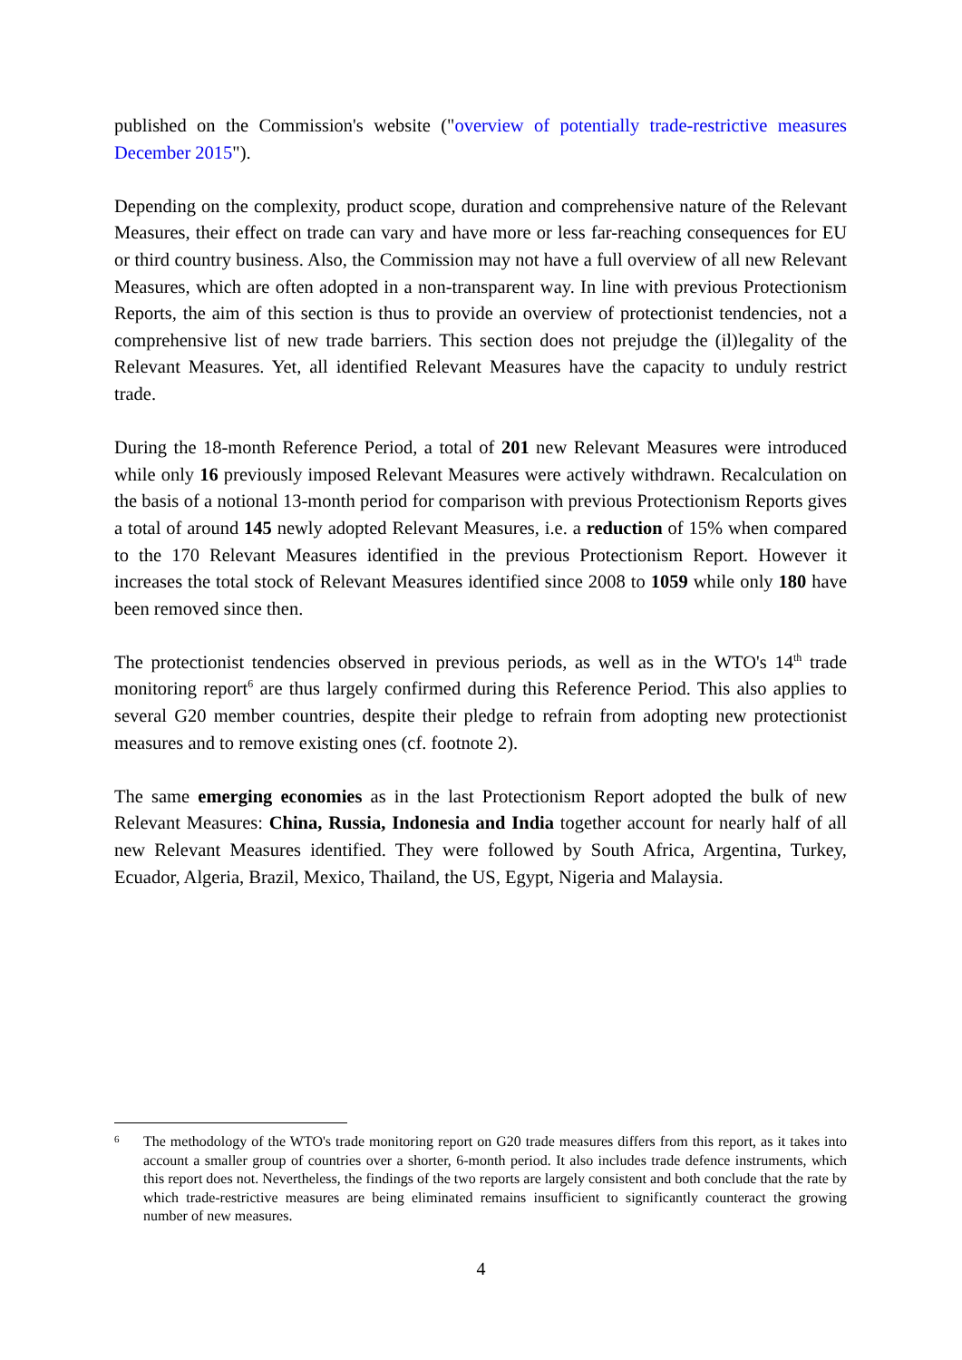published on the Commission's website ("overview of potentially trade-restrictive measures December 2015").
Depending on the complexity, product scope, duration and comprehensive nature of the Relevant Measures, their effect on trade can vary and have more or less far-reaching consequences for EU or third country business. Also, the Commission may not have a full overview of all new Relevant Measures, which are often adopted in a non-transparent way. In line with previous Protectionism Reports, the aim of this section is thus to provide an overview of protectionist tendencies, not a comprehensive list of new trade barriers. This section does not prejudge the (il)legality of the Relevant Measures. Yet, all identified Relevant Measures have the capacity to unduly restrict trade.
During the 18-month Reference Period, a total of 201 new Relevant Measures were introduced while only 16 previously imposed Relevant Measures were actively withdrawn. Recalculation on the basis of a notional 13-month period for comparison with previous Protectionism Reports gives a total of around 145 newly adopted Relevant Measures, i.e. a reduction of 15% when compared to the 170 Relevant Measures identified in the previous Protectionism Report. However it increases the total stock of Relevant Measures identified since 2008 to 1059 while only 180 have been removed since then.
The protectionist tendencies observed in previous periods, as well as in the WTO's 14<sup>th</sup> trade monitoring report<sup>6</sup> are thus largely confirmed during this Reference Period. This also applies to several G20 member countries, despite their pledge to refrain from adopting new protectionist measures and to remove existing ones (cf. footnote 2).
The same emerging economies as in the last Protectionism Report adopted the bulk of new Relevant Measures: China, Russia, Indonesia and India together account for nearly half of all new Relevant Measures identified. They were followed by South Africa, Argentina, Turkey, Ecuador, Algeria, Brazil, Mexico, Thailand, the US, Egypt, Nigeria and Malaysia.
6 The methodology of the WTO's trade monitoring report on G20 trade measures differs from this report, as it takes into account a smaller group of countries over a shorter, 6-month period. It also includes trade defence instruments, which this report does not. Nevertheless, the findings of the two reports are largely consistent and both conclude that the rate by which trade-restrictive measures are being eliminated remains insufficient to significantly counteract the growing number of new measures.
4